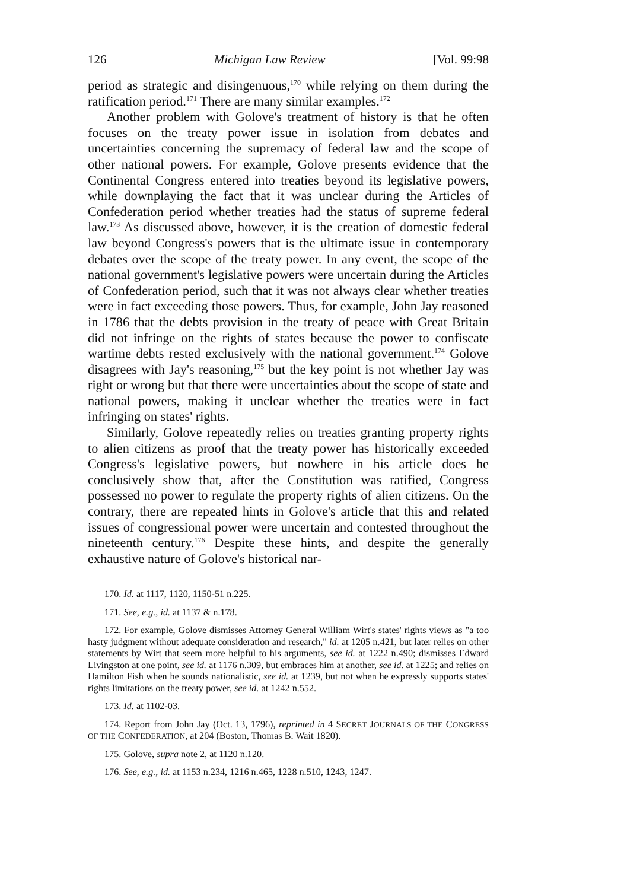126 Michigan Law Review [Vol. 99:98
period as strategic and disingenuous,<sup>170</sup> while relying on them during the ratification period.<sup>171</sup> There are many similar examples.<sup>172</sup>
Another problem with Golove's treatment of history is that he often focuses on the treaty power issue in isolation from debates and uncertainties concerning the supremacy of federal law and the scope of other national powers. For example, Golove presents evidence that the Continental Congress entered into treaties beyond its legislative powers, while downplaying the fact that it was unclear during the Articles of Confederation period whether treaties had the status of supreme federal law.<sup>173</sup> As discussed above, however, it is the creation of domestic federal law beyond Congress's powers that is the ultimate issue in contemporary debates over the scope of the treaty power. In any event, the scope of the national government's legislative powers were uncertain during the Articles of Confederation period, such that it was not always clear whether treaties were in fact exceeding those powers. Thus, for example, John Jay reasoned in 1786 that the debts provision in the treaty of peace with Great Britain did not infringe on the rights of states because the power to confiscate wartime debts rested exclusively with the national government.<sup>174</sup> Golove disagrees with Jay's reasoning,<sup>175</sup> but the key point is not whether Jay was right or wrong but that there were uncertainties about the scope of state and national powers, making it unclear whether the treaties were in fact infringing on states' rights.
Similarly, Golove repeatedly relies on treaties granting property rights to alien citizens as proof that the treaty power has historically exceeded Congress's legislative powers, but nowhere in his article does he conclusively show that, after the Constitution was ratified, Congress possessed no power to regulate the property rights of alien citizens. On the contrary, there are repeated hints in Golove's article that this and related issues of congressional power were uncertain and contested throughout the nineteenth century.<sup>176</sup> Despite these hints, and despite the generally exhaustive nature of Golove's historical nar-
170. Id. at 1117, 1120, 1150-51 n.225.
171. See, e.g., id. at 1137 & n.178.
172. For example, Golove dismisses Attorney General William Wirt's states' rights views as "a too hasty judgment without adequate consideration and research," id. at 1205 n.421, but later relies on other statements by Wirt that seem more helpful to his arguments, see id. at 1222 n.490; dismisses Edward Livingston at one point, see id. at 1176 n.309, but embraces him at another, see id. at 1225; and relies on Hamilton Fish when he sounds nationalistic, see id. at 1239, but not when he expressly supports states' rights limitations on the treaty power, see id. at 1242 n.552.
173. Id. at 1102-03.
174. Report from John Jay (Oct. 13, 1796), reprinted in 4 SECRET JOURNALS OF THE CONGRESS OF THE CONFEDERATION, at 204 (Boston, Thomas B. Wait 1820).
175. Golove, supra note 2, at 1120 n.120.
176. See, e.g., id. at 1153 n.234, 1216 n.465, 1228 n.510, 1243, 1247.